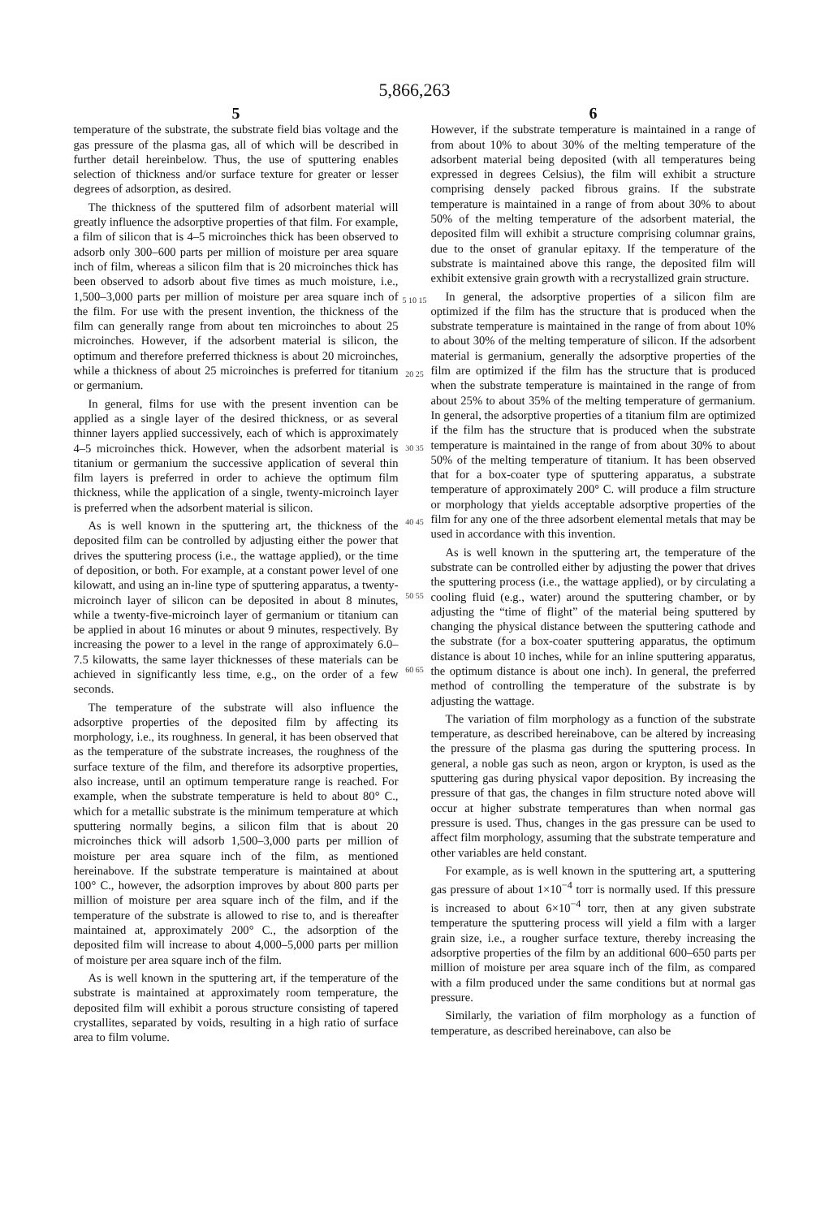5,866,263
5
temperature of the substrate, the substrate field bias voltage and the gas pressure of the plasma gas, all of which will be described in further detail hereinbelow. Thus, the use of sputtering enables selection of thickness and/or surface texture for greater or lesser degrees of adsorption, as desired.
The thickness of the sputtered film of adsorbent material will greatly influence the adsorptive properties of that film. For example, a film of silicon that is 4–5 microinches thick has been observed to adsorb only 300–600 parts per million of moisture per area square inch of film, whereas a silicon film that is 20 microinches thick has been observed to adsorb about five times as much moisture, i.e., 1,500–3,000 parts per million of moisture per area square inch of the film. For use with the present invention, the thickness of the film can generally range from about ten microinches to about 25 microinches. However, if the adsorbent material is silicon, the optimum and therefore preferred thickness is about 20 microinches, while a thickness of about 25 microinches is preferred for titanium or germanium.
In general, films for use with the present invention can be applied as a single layer of the desired thickness, or as several thinner layers applied successively, each of which is approximately 4–5 microinches thick. However, when the adsorbent material is titanium or germanium the successive application of several thin film layers is preferred in order to achieve the optimum film thickness, while the application of a single, twenty-microinch layer is preferred when the adsorbent material is silicon.
As is well known in the sputtering art, the thickness of the deposited film can be controlled by adjusting either the power that drives the sputtering process (i.e., the wattage applied), or the time of deposition, or both. For example, at a constant power level of one kilowatt, and using an in-line type of sputtering apparatus, a twenty-microinch layer of silicon can be deposited in about 8 minutes, while a twenty-five-microinch layer of germanium or titanium can be applied in about 16 minutes or about 9 minutes, respectively. By increasing the power to a level in the range of approximately 6.0–7.5 kilowatts, the same layer thicknesses of these materials can be achieved in significantly less time, e.g., on the order of a few seconds.
The temperature of the substrate will also influence the adsorptive properties of the deposited film by affecting its morphology, i.e., its roughness. In general, it has been observed that as the temperature of the substrate increases, the roughness of the surface texture of the film, and therefore its adsorptive properties, also increase, until an optimum temperature range is reached. For example, when the substrate temperature is held to about 80° C., which for a metallic substrate is the minimum temperature at which sputtering normally begins, a silicon film that is about 20 microinches thick will adsorb 1,500–3,000 parts per million of moisture per area square inch of the film, as mentioned hereinabove. If the substrate temperature is maintained at about 100° C., however, the adsorption improves by about 800 parts per million of moisture per area square inch of the film, and if the temperature of the substrate is allowed to rise to, and is thereafter maintained at, approximately 200° C., the adsorption of the deposited film will increase to about 4,000–5,000 parts per million of moisture per area square inch of the film.
As is well known in the sputtering art, if the temperature of the substrate is maintained at approximately room temperature, the deposited film will exhibit a porous structure consisting of tapered crystallites, separated by voids, resulting in a high ratio of surface area to film volume.
5 10 15 20 25 30 35 40 45 50 55 60 65
6
However, if the substrate temperature is maintained in a range of from about 10% to about 30% of the melting temperature of the adsorbent material being deposited (with all temperatures being expressed in degrees Celsius), the film will exhibit a structure comprising densely packed fibrous grains. If the substrate temperature is maintained in a range of from about 30% to about 50% of the melting temperature of the adsorbent material, the deposited film will exhibit a structure comprising columnar grains, due to the onset of granular epitaxy. If the temperature of the substrate is maintained above this range, the deposited film will exhibit extensive grain growth with a recrystallized grain structure.
In general, the adsorptive properties of a silicon film are optimized if the film has the structure that is produced when the substrate temperature is maintained in the range of from about 10% to about 30% of the melting temperature of silicon. If the adsorbent material is germanium, generally the adsorptive properties of the film are optimized if the film has the structure that is produced when the substrate temperature is maintained in the range of from about 25% to about 35% of the melting temperature of germanium. In general, the adsorptive properties of a titanium film are optimized if the film has the structure that is produced when the substrate temperature is maintained in the range of from about 30% to about 50% of the melting temperature of titanium. It has been observed that for a box-coater type of sputtering apparatus, a substrate temperature of approximately 200° C. will produce a film structure or morphology that yields acceptable adsorptive properties of the film for any one of the three adsorbent elemental metals that may be used in accordance with this invention.
As is well known in the sputtering art, the temperature of the substrate can be controlled either by adjusting the power that drives the sputtering process (i.e., the wattage applied), or by circulating a cooling fluid (e.g., water) around the sputtering chamber, or by adjusting the “time of flight” of the material being sputtered by changing the physical distance between the sputtering cathode and the substrate (for a box-coater sputtering apparatus, the optimum distance is about 10 inches, while for an inline sputtering apparatus, the optimum distance is about one inch). In general, the preferred method of controlling the temperature of the substrate is by adjusting the wattage.
The variation of film morphology as a function of the substrate temperature, as described hereinabove, can be altered by increasing the pressure of the plasma gas during the sputtering process. In general, a noble gas such as neon, argon or krypton, is used as the sputtering gas during physical vapor deposition. By increasing the pressure of that gas, the changes in film structure noted above will occur at higher substrate temperatures than when normal gas pressure is used. Thus, changes in the gas pressure can be used to affect film morphology, assuming that the substrate temperature and other variables are held constant.
For example, as is well known in the sputtering art, a sputtering gas pressure of about 1×10<sup>−4</sup> torr is normally used. If this pressure is increased to about 6×10<sup>−4</sup> torr, then at any given substrate temperature the sputtering process will yield a film with a larger grain size, i.e., a rougher surface texture, thereby increasing the adsorptive properties of the film by an additional 600–650 parts per million of moisture per area square inch of the film, as compared with a film produced under the same conditions but at normal gas pressure.
Similarly, the variation of film morphology as a function of temperature, as described hereinabove, can also be